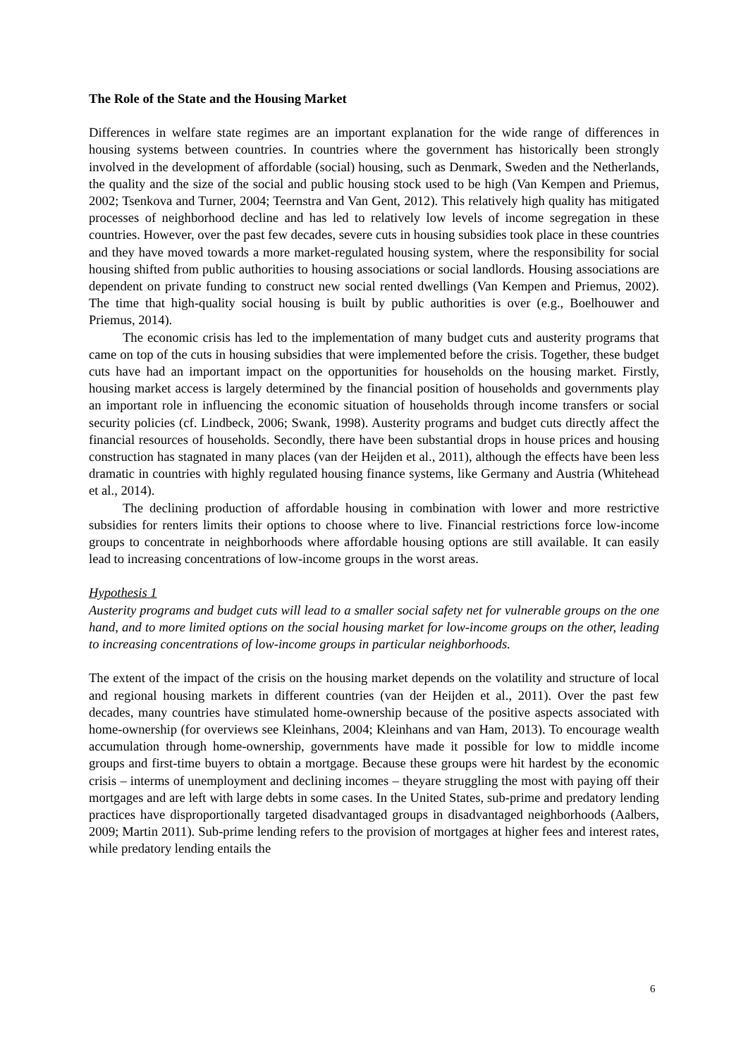The Role of the State and the Housing Market
Differences in welfare state regimes are an important explanation for the wide range of differences in housing systems between countries. In countries where the government has historically been strongly involved in the development of affordable (social) housing, such as Denmark, Sweden and the Netherlands, the quality and the size of the social and public housing stock used to be high (Van Kempen and Priemus, 2002; Tsenkova and Turner, 2004; Teernstra and Van Gent, 2012). This relatively high quality has mitigated processes of neighborhood decline and has led to relatively low levels of income segregation in these countries. However, over the past few decades, severe cuts in housing subsidies took place in these countries and they have moved towards a more market-regulated housing system, where the responsibility for social housing shifted from public authorities to housing associations or social landlords. Housing associations are dependent on private funding to construct new social rented dwellings (Van Kempen and Priemus, 2002). The time that high-quality social housing is built by public authorities is over (e.g., Boelhouwer and Priemus, 2014).
The economic crisis has led to the implementation of many budget cuts and austerity programs that came on top of the cuts in housing subsidies that were implemented before the crisis. Together, these budget cuts have had an important impact on the opportunities for households on the housing market. Firstly, housing market access is largely determined by the financial position of households and governments play an important role in influencing the economic situation of households through income transfers or social security policies (cf. Lindbeck, 2006; Swank, 1998). Austerity programs and budget cuts directly affect the financial resources of households. Secondly, there have been substantial drops in house prices and housing construction has stagnated in many places (van der Heijden et al., 2011), although the effects have been less dramatic in countries with highly regulated housing finance systems, like Germany and Austria (Whitehead et al., 2014).
The declining production of affordable housing in combination with lower and more restrictive subsidies for renters limits their options to choose where to live. Financial restrictions force low-income groups to concentrate in neighborhoods where affordable housing options are still available. It can easily lead to increasing concentrations of low-income groups in the worst areas.
Hypothesis 1
Austerity programs and budget cuts will lead to a smaller social safety net for vulnerable groups on the one hand, and to more limited options on the social housing market for low-income groups on the other, leading to increasing concentrations of low-income groups in particular neighborhoods.
The extent of the impact of the crisis on the housing market depends on the volatility and structure of local and regional housing markets in different countries (van der Heijden et al., 2011). Over the past few decades, many countries have stimulated home-ownership because of the positive aspects associated with home-ownership (for overviews see Kleinhans, 2004; Kleinhans and van Ham, 2013). To encourage wealth accumulation through home-ownership, governments have made it possible for low to middle income groups and first-time buyers to obtain a mortgage. Because these groups were hit hardest by the economic crisis – interms of unemployment and declining incomes – theyare struggling the most with paying off their mortgages and are left with large debts in some cases. In the United States, sub-prime and predatory lending practices have disproportionally targeted disadvantaged groups in disadvantaged neighborhoods (Aalbers, 2009; Martin 2011). Sub-prime lending refers to the provision of mortgages at higher fees and interest rates, while predatory lending entails the
6